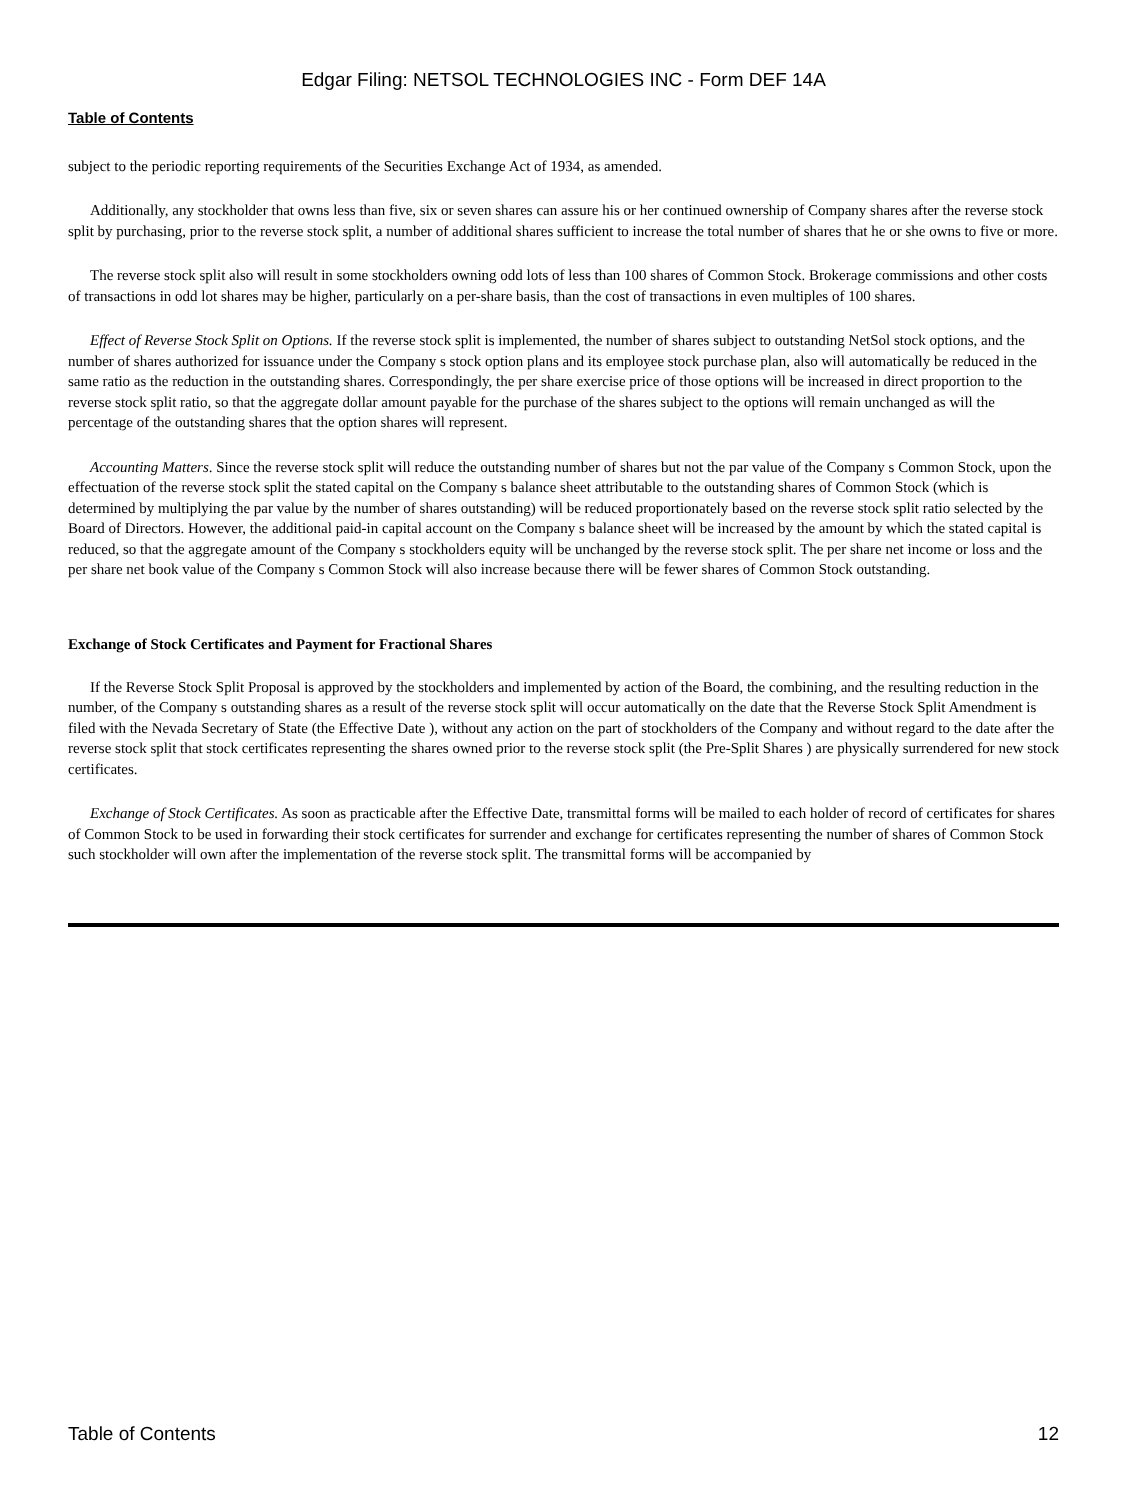Edgar Filing: NETSOL TECHNOLOGIES INC - Form DEF 14A
Table of Contents
subject to the periodic reporting requirements of the Securities Exchange Act of 1934, as amended.
Additionally, any stockholder that owns less than five, six or seven shares can assure his or her continued ownership of Company shares after the reverse stock split by purchasing, prior to the reverse stock split, a number of additional shares sufficient to increase the total number of shares that he or she owns to five or more.
The reverse stock split also will result in some stockholders owning odd lots of less than 100 shares of Common Stock. Brokerage commissions and other costs of transactions in odd lot shares may be higher, particularly on a per-share basis, than the cost of transactions in even multiples of 100 shares.
Effect of Reverse Stock Split on Options. If the reverse stock split is implemented, the number of shares subject to outstanding NetSol stock options, and the number of shares authorized for issuance under the Company s stock option plans and its employee stock purchase plan, also will automatically be reduced in the same ratio as the reduction in the outstanding shares. Correspondingly, the per share exercise price of those options will be increased in direct proportion to the reverse stock split ratio, so that the aggregate dollar amount payable for the purchase of the shares subject to the options will remain unchanged as will the percentage of the outstanding shares that the option shares will represent.
Accounting Matters. Since the reverse stock split will reduce the outstanding number of shares but not the par value of the Company s Common Stock, upon the effectuation of the reverse stock split the stated capital on the Company s balance sheet attributable to the outstanding shares of Common Stock (which is determined by multiplying the par value by the number of shares outstanding) will be reduced proportionately based on the reverse stock split ratio selected by the Board of Directors. However, the additional paid-in capital account on the Company s balance sheet will be increased by the amount by which the stated capital is reduced, so that the aggregate amount of the Company s stockholders equity will be unchanged by the reverse stock split. The per share net income or loss and the per share net book value of the Company s Common Stock will also increase because there will be fewer shares of Common Stock outstanding.
Exchange of Stock Certificates and Payment for Fractional Shares
If the Reverse Stock Split Proposal is approved by the stockholders and implemented by action of the Board, the combining, and the resulting reduction in the number, of the Company s outstanding shares as a result of the reverse stock split will occur automatically on the date that the Reverse Stock Split Amendment is filed with the Nevada Secretary of State (the Effective Date ), without any action on the part of stockholders of the Company and without regard to the date after the reverse stock split that stock certificates representing the shares owned prior to the reverse stock split (the Pre-Split Shares ) are physically surrendered for new stock certificates.
Exchange of Stock Certificates. As soon as practicable after the Effective Date, transmittal forms will be mailed to each holder of record of certificates for shares of Common Stock to be used in forwarding their stock certificates for surrender and exchange for certificates representing the number of shares of Common Stock such stockholder will own after the implementation of the reverse stock split. The transmittal forms will be accompanied by
Table of Contents 12